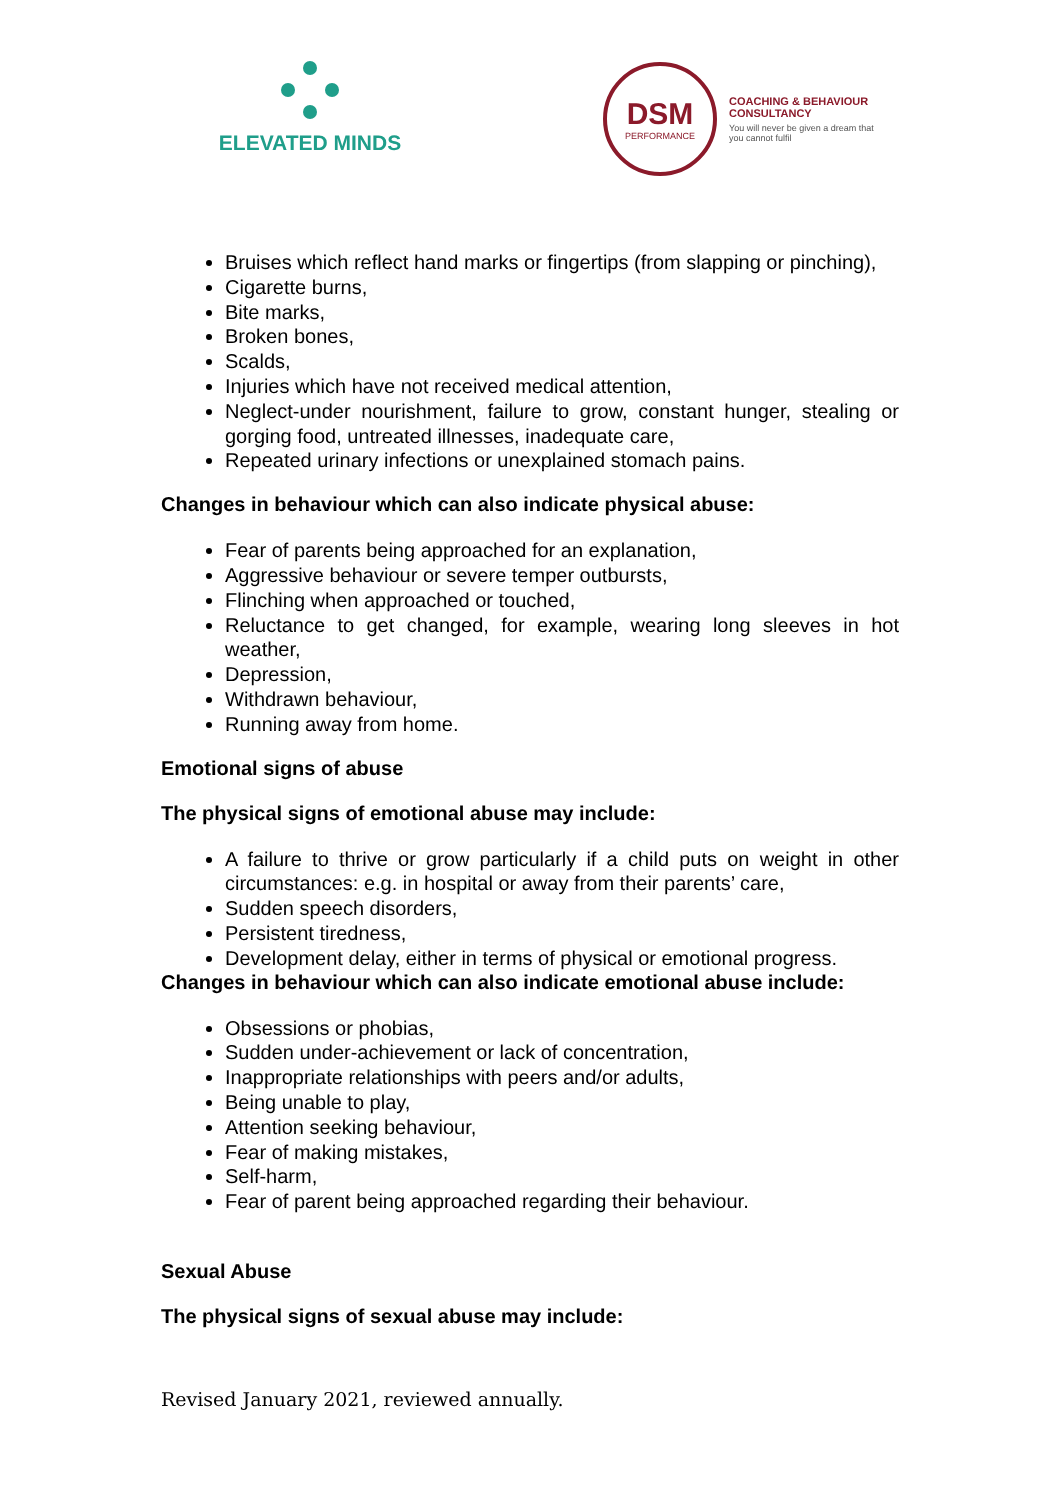ELEVATED MINDS
DSM
PERFORMANCE
COACHING & BEHAVIOUR CONSULTANCY
You will never be given a dream that you cannot fulfil
Bruises which reflect hand marks or fingertips (from slapping or pinching),
Cigarette burns,
Bite marks,
Broken bones,
Scalds,
Injuries which have not received medical attention,
Neglect-under nourishment, failure to grow, constant hunger, stealing or gorging food, untreated illnesses, inadequate care,
Repeated urinary infections or unexplained stomach pains.
Changes in behaviour which can also indicate physical abuse:
Fear of parents being approached for an explanation,
Aggressive behaviour or severe temper outbursts,
Flinching when approached or touched,
Reluctance to get changed, for example, wearing long sleeves in hot weather,
Depression,
Withdrawn behaviour,
Running away from home.
Emotional signs of abuse
The physical signs of emotional abuse may include:
A failure to thrive or grow particularly if a child puts on weight in other circumstances: e.g. in hospital or away from their parents’ care,
Sudden speech disorders,
Persistent tiredness,
Development delay, either in terms of physical or emotional progress.
Changes in behaviour which can also indicate emotional abuse include:
Obsessions or phobias,
Sudden under-achievement or lack of concentration,
Inappropriate relationships with peers and/or adults,
Being unable to play,
Attention seeking behaviour,
Fear of making mistakes,
Self-harm,
Fear of parent being approached regarding their behaviour.
Sexual Abuse
The physical signs of sexual abuse may include:
Revised January 2021, reviewed annually.